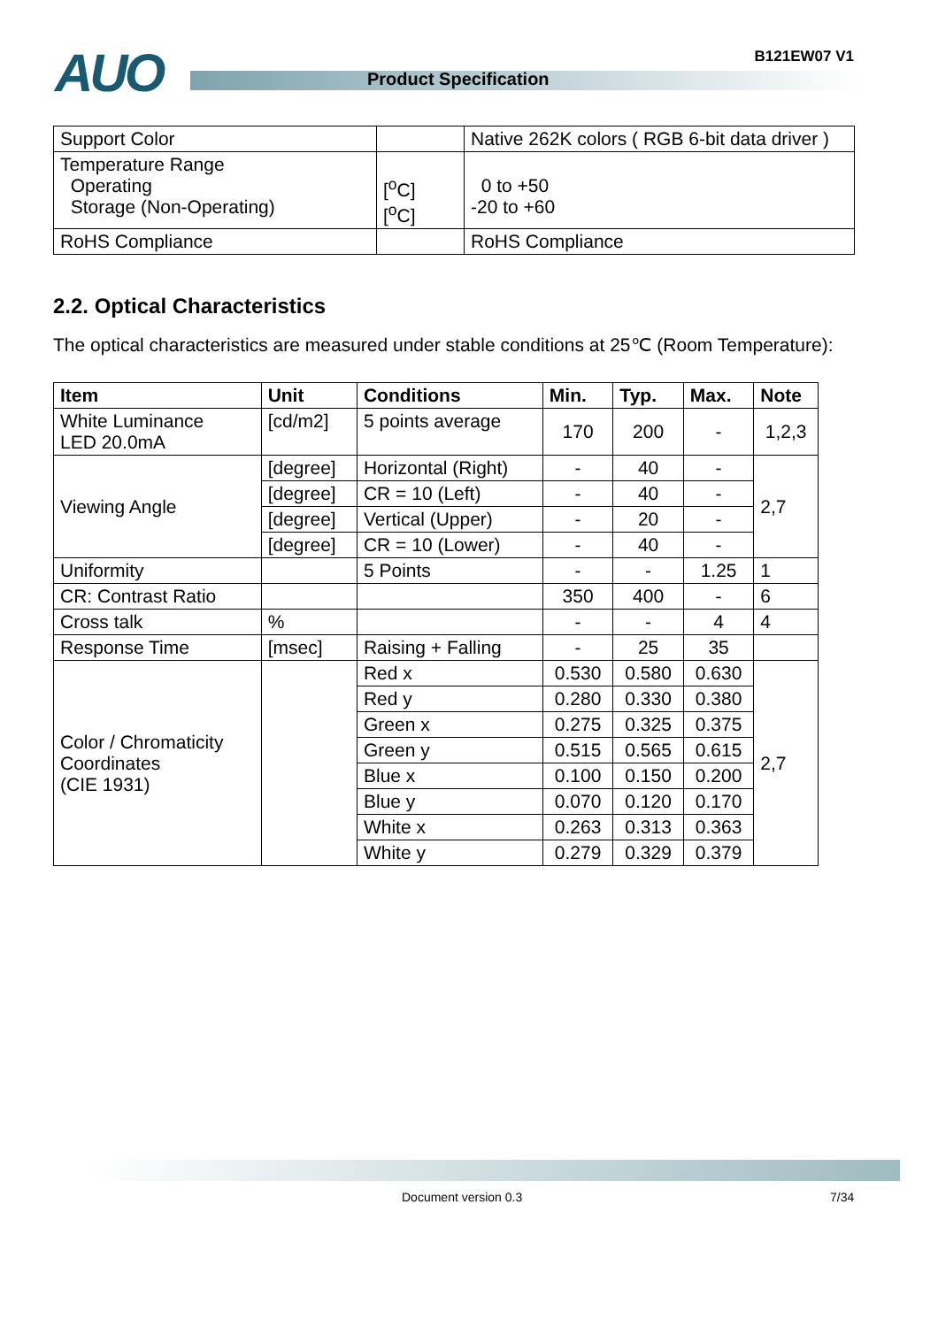AUO Product Specification
B121EW07 V1
| Support Color | | Native 262K colors ( RGB 6-bit data driver ) |
| Temperature Range Operating Storage (Non-Operating) | [<sup>o</sup>C] [<sup>o</sup>C] | 0 to +50 -20 to +60 |
| RoHS Compliance | | RoHS Compliance |
2.2. Optical Characteristics
The optical characteristics are measured under stable conditions at 25℃ (Room Temperature):
| Item | Unit | Conditions | Min. | Typ. | Max. | Note |
| --- | --- | --- | --- | --- | --- | --- |
| White Luminance LED 20.0mA | [cd/m2] | 5 points average | 170 | 200 | - | 1,2,3 |
| Viewing Angle | [degree] | Horizontal (Right) | - | 40 | - | 2,7 |
| | [degree] | CR = 10 (Left) | - | 40 | - | |
| | [degree] | Vertical (Upper) | - | 20 | - | |
| | [degree] | CR = 10 (Lower) | - | 40 | - | |
| Uniformity | | 5 Points | - | - | 1.25 | 1 |
| CR: Contrast Ratio | | | 350 | 400 | - | 6 |
| Cross talk | % | | - | - | 4 | 4 |
| Response Time | [msec] | Raising + Falling | - | 25 | 35 | |
| Color / Chromaticity Coordinates (CIE 1931) | | Red x | 0.530 | 0.580 | 0.630 | 2,7 |
| | | Red y | 0.280 | 0.330 | 0.380 | |
| | | Green x | 0.275 | 0.325 | 0.375 | |
| | | Green y | 0.515 | 0.565 | 0.615 | |
| | | Blue x | 0.100 | 0.150 | 0.200 | |
| | | Blue y | 0.070 | 0.120 | 0.170 | |
| | | White x | 0.263 | 0.313 | 0.363 | |
| | | White y | 0.279 | 0.329 | 0.379 | |
Document version 0.3 7/34